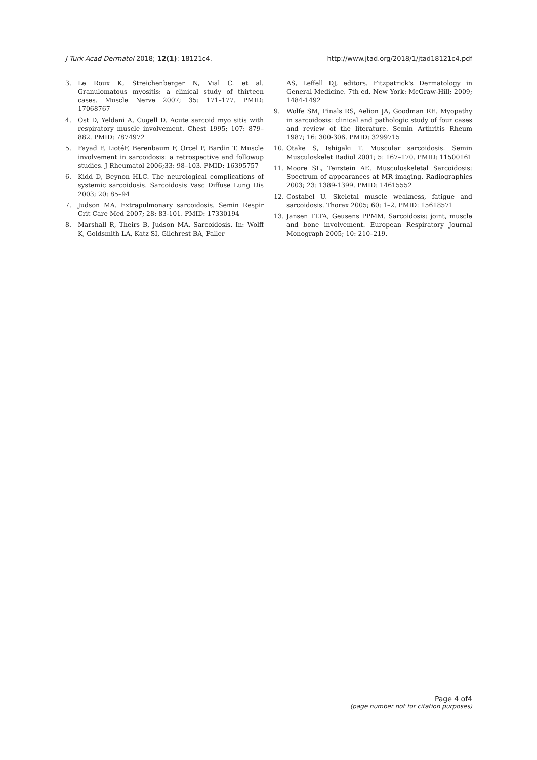J Turk Acad Dermatol 2018; 12(1): 18121c4. http://www.jtad.org/2018/1/jtad18121c4.pdf
3. Le Roux K, Streichenberger N, Vial C. et al. Granulomatous myositis: a clinical study of thirteen cases. Muscle Nerve 2007; 35: 171–177. PMID: 17068767
4. Ost D, Yeldani A, Cugell D. Acute sarcoid myo sitis with respiratory muscle involvement. Chest 1995; 107: 879–882. PMID: 7874972
5. Fayad F, LiotéF, Berenbaum F, Orcel P, Bardin T. Muscle involvement in sarcoidosis: a retrospective and followup studies. J Rheumatol 2006;33: 98–103. PMID: 16395757
6. Kidd D, Beynon HLC. The neurological complications of systemic sarcoidosis. Sarcoidosis Vasc Diffuse Lung Dis 2003; 20: 85–94
7. Judson MA. Extrapulmonary sarcoidosis. Semin Respir Crit Care Med 2007; 28: 83-101. PMID: 17330194
8. Marshall R, Theirs B, Judson MA. Sarcoidosis. In: Wolff K, Goldsmith LA, Katz SI, Gilchrest BA, Paller
AS, Leffell DJ, editors. Fitzpatrick's Dermatology in General Medicine. 7th ed. New York: McGraw-Hill; 2009; 1484-1492
9. Wolfe SM, Pinals RS, Aelion JA, Goodman RE. Myopathy in sarcoidosis: clinical and pathologic study of four cases and review of the literature. Semin Arthritis Rheum 1987; 16: 300-306. PMID: 3299715
10. Otake S, Ishigaki T. Muscular sarcoidosis. Semin Musculoskelet Radiol 2001; 5: 167–170. PMID: 11500161
11. Moore SL, Teirstein AE. Musculoskeletal Sarcoidosis: Spectrum of appearances at MR imaging. Radiographics 2003; 23: 1389-1399. PMID: 14615552
12. Costabel U. Skeletal muscle weakness, fatigue and sarcoidosis. Thorax 2005; 60: 1–2. PMID: 15618571
13. Jansen TLTA, Geusens PPMM. Sarcoidosis: joint, muscle and bone involvement. European Respiratory Journal Monograph 2005; 10: 210–219.
Page 4 of4
(page number not for citation purposes)